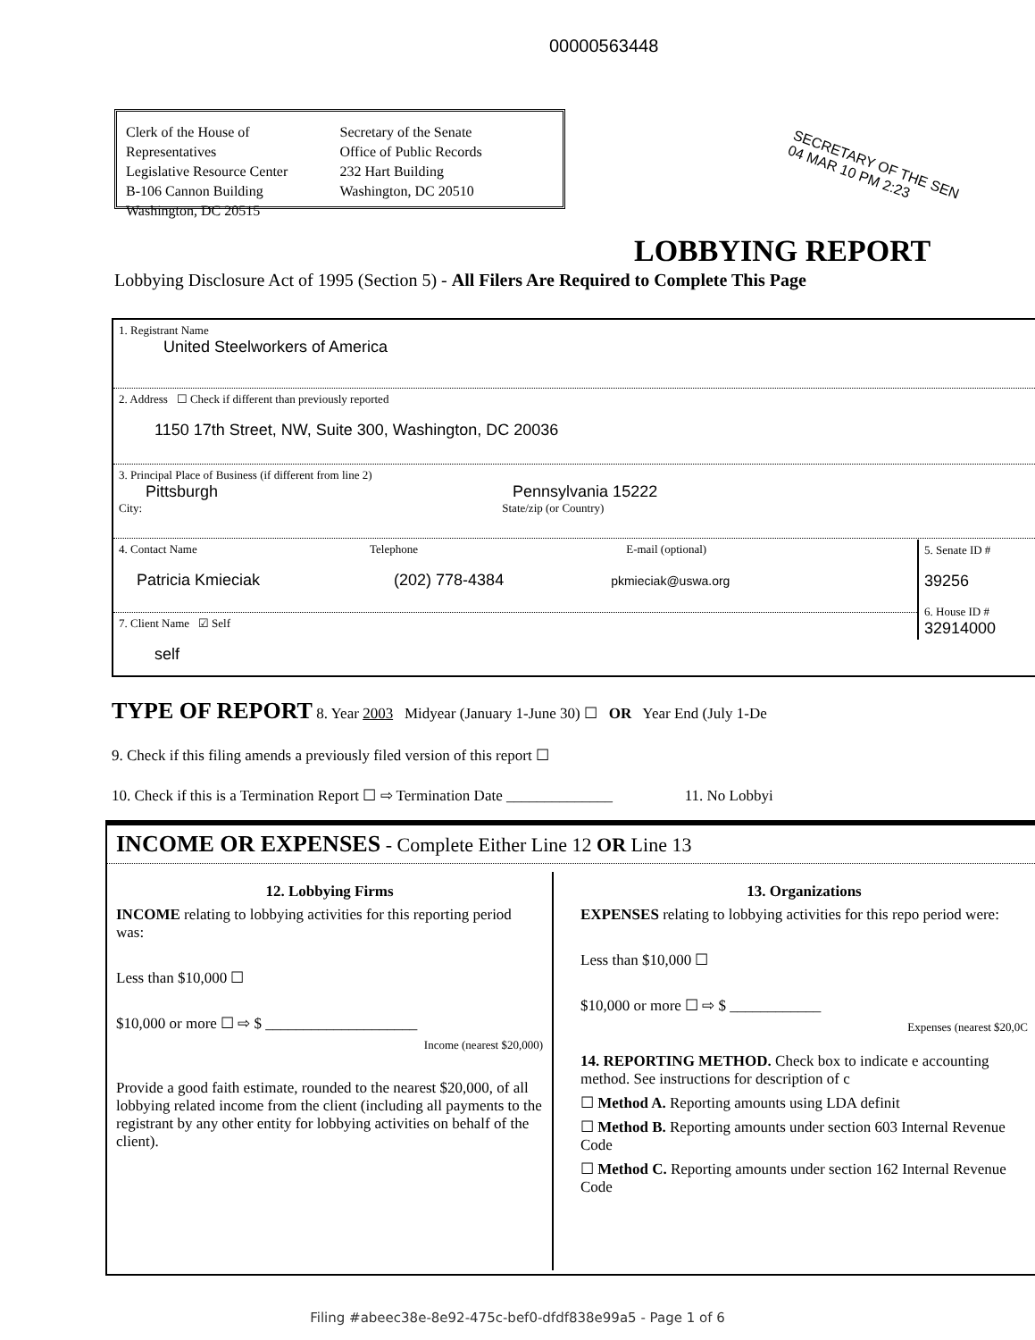00000563448
Clerk of the House of Representatives
Legislative Resource Center
B-106 Cannon Building
Washington, DC 20515
Secretary of the Senate
Office of Public Records
232 Hart Building
Washington, DC 20510
SECRETARY OF THE SEN
04 MAR 10 PM 2:23
LOBBYING REPORT
Lobbying Disclosure Act of 1995 (Section 5) - All Filers Are Required to Complete This Page
1. Registrant Name
United Steelworkers of America
2. Address ☐ Check if different than previously reported
1150 17th Street, NW, Suite 300, Washington, DC 20036
3. Principal Place of Business (if different from line 2)
Pittsburgh Pennsylvania 15222
City: State/zip (or Country)
5. Senate ID #
39256
6. House ID #
32914000
4. Contact Name Telephone E-mail (optional)
Patricia Kmieciak (202) 778-4384 pkmieciak@uswa.org
7. Client Name ☑ Self
self
TYPE OF REPORT 8. Year 2003 Midyear (January 1-June 30) ☐ OR Year End (July 1-De
9. Check if this filing amends a previously filed version of this report ☐
10. Check if this is a Termination Report ☐ ⇨ Termination Date ______________ 11. No Lobbyi
INCOME OR EXPENSES - Complete Either Line 12 OR Line 13
12. Lobbying Firms
INCOME relating to lobbying activities for this reporting period was:
Less than $10,000 ☐
$10,000 or more ☐ ⇨ $ ____________________
Income (nearest $20,000)
Provide a good faith estimate, rounded to the nearest $20,000, of all lobbying related income from the client (including all payments to the registrant by any other entity for lobbying activities on behalf of the client).
13. Organizations
EXPENSES relating to lobbying activities for this repo period were:
Less than $10,000 ☐
$10,000 or more ☐ ⇨ $ ____________
Expenses (nearest $20,0C
14. REPORTING METHOD. Check box to indicate e accounting method. See instructions for description of c
☐ Method A. Reporting amounts using LDA definit
☐ Method B. Reporting amounts under section 603 Internal Revenue Code
☐ Method C. Reporting amounts under section 162 Internal Revenue Code
Filing #abeec38e-8e92-475c-bef0-dfdf838e99a5 - Page 1 of 6